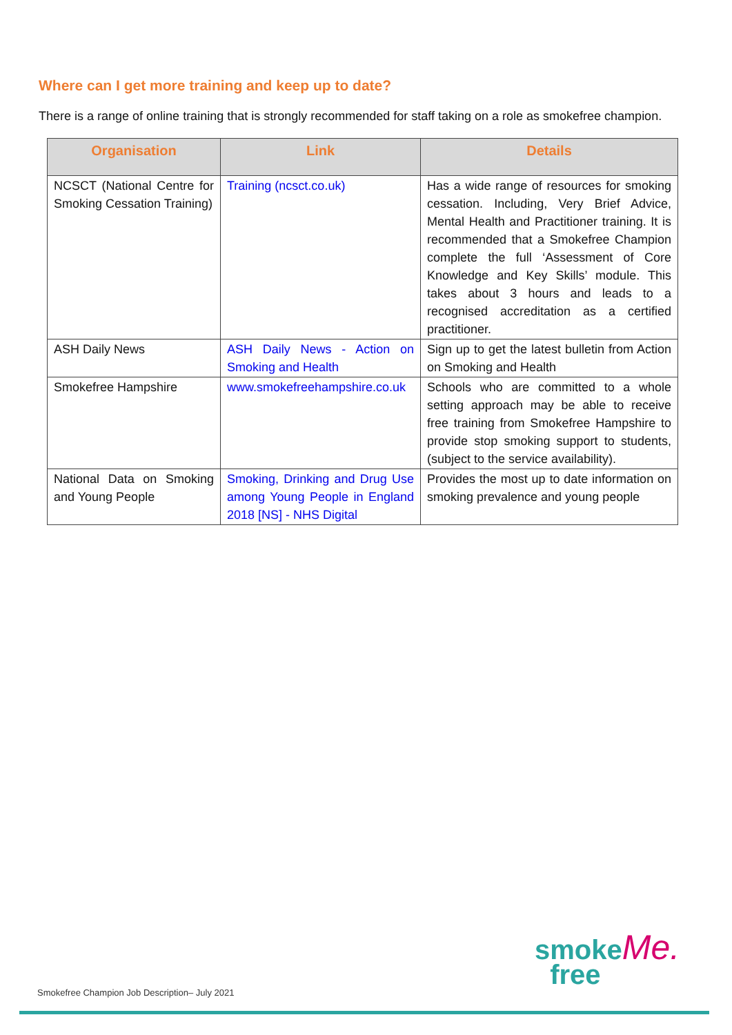Where can I get more training and keep up to date?
There is a range of online training that is strongly recommended for staff taking on a role as smokefree champion.
| Organisation | Link | Details |
| --- | --- | --- |
| NCSCT (National Centre for Smoking Cessation Training) | Training (ncsct.co.uk) | Has a wide range of resources for smoking cessation. Including, Very Brief Advice, Mental Health and Practitioner training. It is recommended that a Smokefree Champion complete the full ‘Assessment of Core Knowledge and Key Skills’ module. This takes about 3 hours and leads to a recognised accreditation as a certified practitioner. |
| ASH Daily News | ASH Daily News - Action on Smoking and Health | Sign up to get the latest bulletin from Action on Smoking and Health |
| Smokefree Hampshire | www.smokefreehampshire.co.uk | Schools who are committed to a whole setting approach may be able to receive free training from Smokefree Hampshire to provide stop smoking support to students, (subject to the service availability). |
| National Data on Smoking and Young People | Smoking, Drinking and Drug Use among Young People in England 2018 [NS] - NHS Digital | Provides the most up to date information on smoking prevalence and young people |
Smokefree Champion Job Description– July 2021
smokeMe.
free